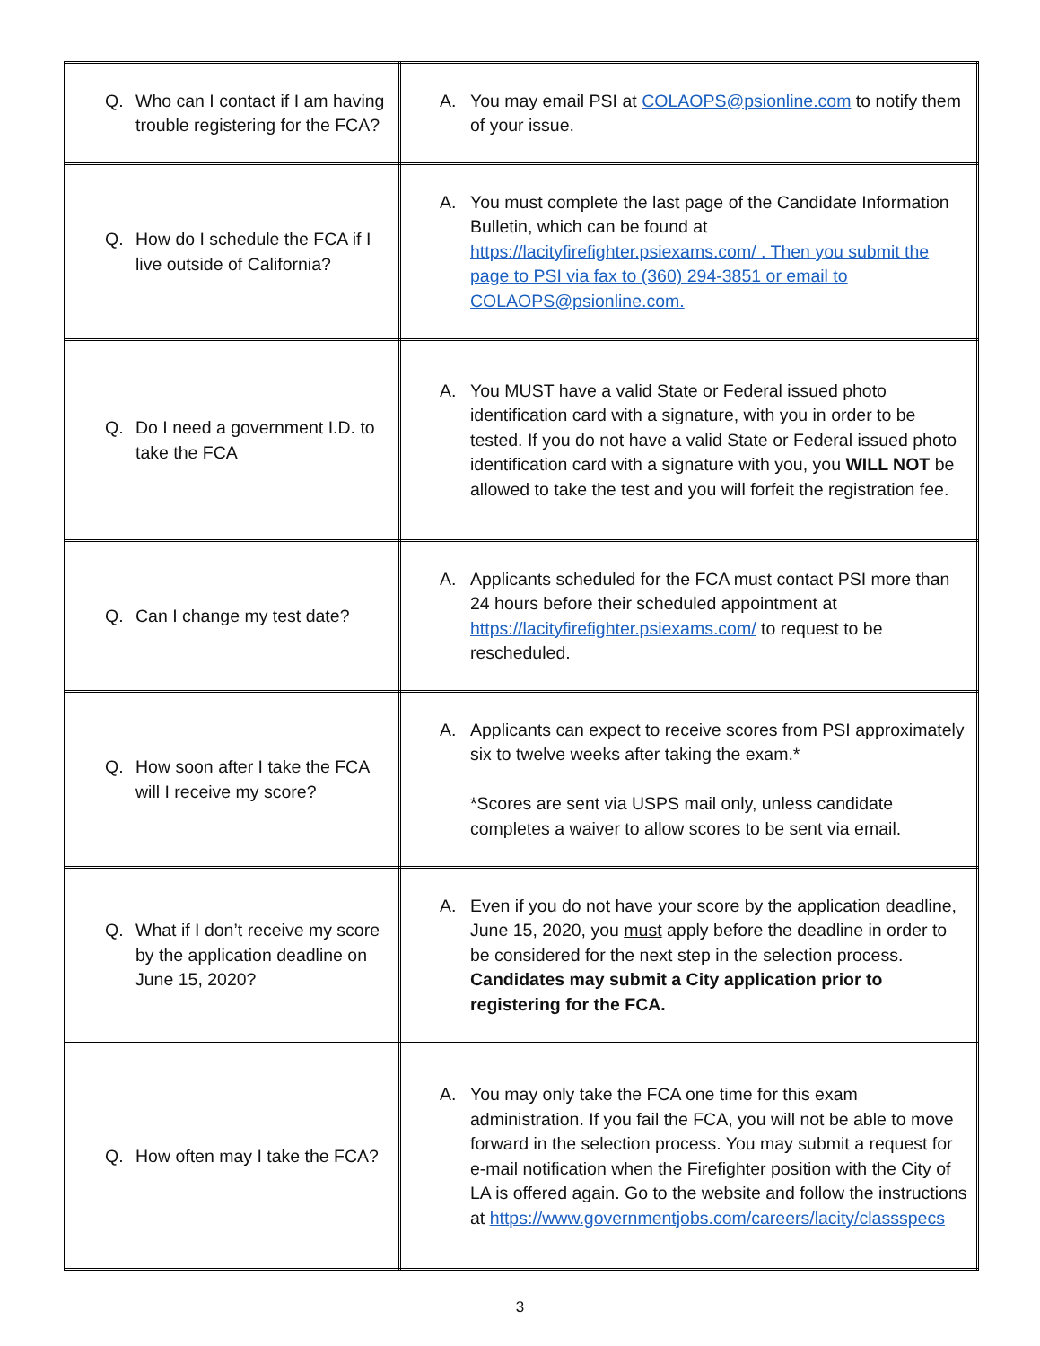| Q. Who can I contact if I am having trouble registering for the FCA? | A. You may email PSI at COLAOPS@psionline.com to notify them of your issue. |
| Q. How do I schedule the FCA if I live outside of California? | A. You must complete the last page of the Candidate Information Bulletin, which can be found at https://lacityfirefighter.psiexams.com/ . Then you submit the page to PSI via fax to (360) 294-3851 or email to COLAOPS@psionline.com. |
| Q. Do I need a government I.D. to take the FCA | A. You MUST have a valid State or Federal issued photo identification card with a signature, with you in order to be tested. If you do not have a valid State or Federal issued photo identification card with a signature with you, you WILL NOT be allowed to take the test and you will forfeit the registration fee. |
| Q. Can I change my test date? | A. Applicants scheduled for the FCA must contact PSI more than 24 hours before their scheduled appointment at https://lacityfirefighter.psiexams.com/ to request to be rescheduled. |
| Q. How soon after I take the FCA will I receive my score? | A. Applicants can expect to receive scores from PSI approximately six to twelve weeks after taking the exam.* *Scores are sent via USPS mail only, unless candidate completes a waiver to allow scores to be sent via email. |
| Q. What if I don’t receive my score by the application deadline on June 15, 2020? | A. Even if you do not have your score by the application deadline, June 15, 2020, you must apply before the deadline in order to be considered for the next step in the selection process. Candidates may submit a City application prior to registering for the FCA. |
| Q. How often may I take the FCA? | A. You may only take the FCA one time for this exam administration. If you fail the FCA, you will not be able to move forward in the selection process. You may submit a request for e-mail notification when the Firefighter position with the City of LA is offered again. Go to the website and follow the instructions at https://www.governmentjobs.com/careers/lacity/classspecs |
3